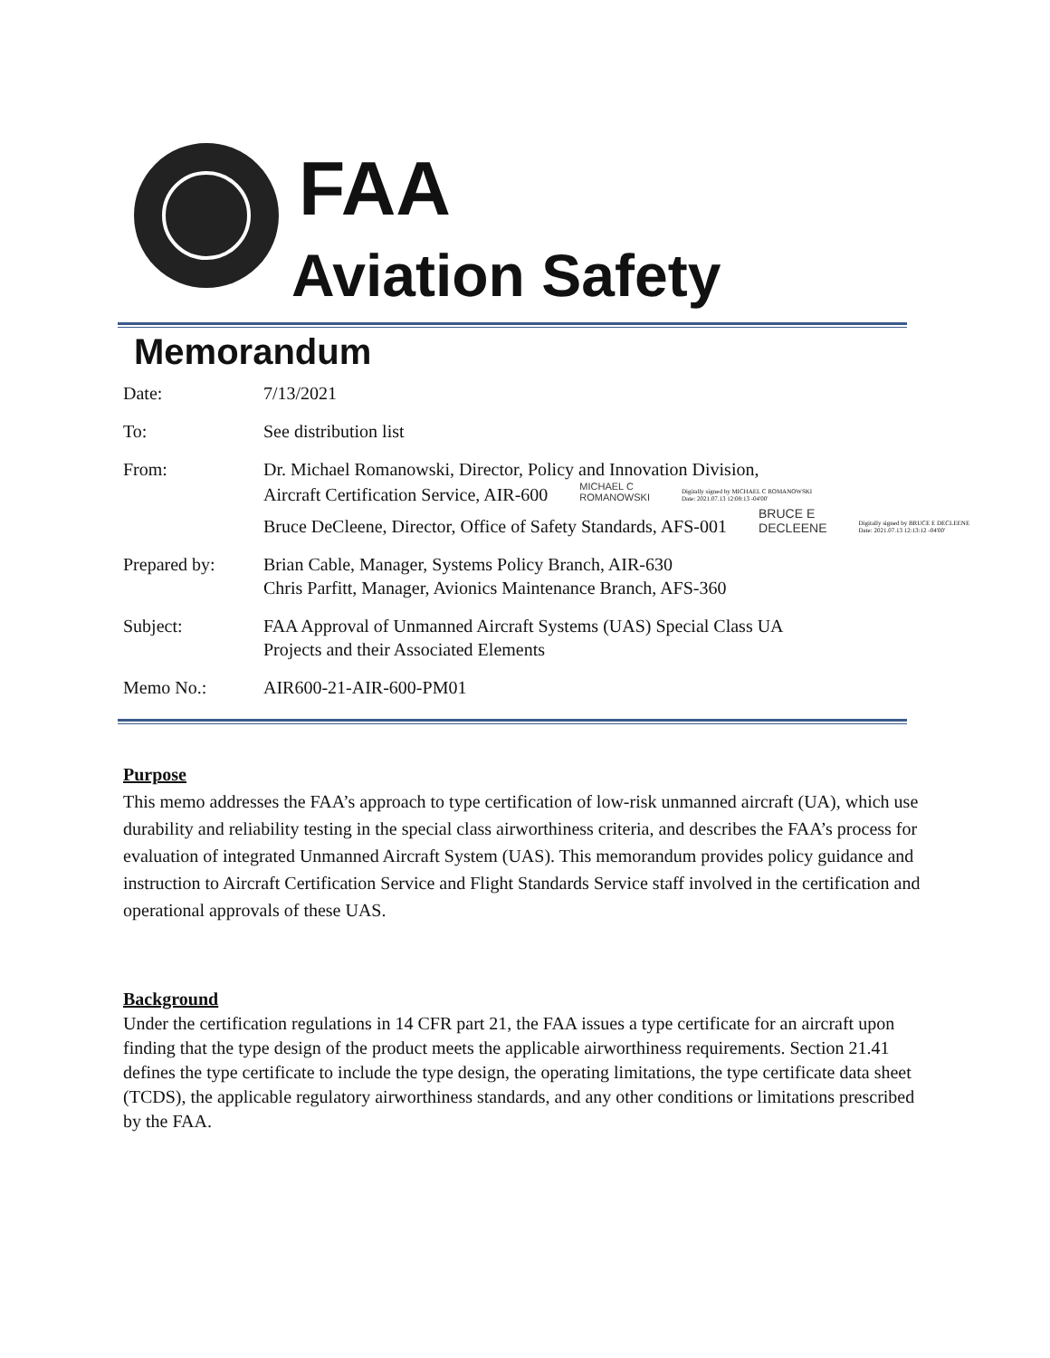FAA
Aviation Safety
Memorandum
Date: 7/13/2021
To: See distribution list
From: Dr. Michael Romanowski, Director, Policy and Innovation Division,
Aircraft Certification Service, AIR-600 MICHAEL C
ROMANOWSKI Digitally signed by MICHAEL C ROMANOWSKI
Date: 2021.07.13 12:08:13 -04'00'
Bruce DeCleene, Director, Office of Safety Standards, AFS-001 BRUCE E
DECLEENE Digitally signed by BRUCE E DECLEENE
Date: 2021.07.13 12:13:12 -04'00'
Prepared by: Brian Cable, Manager, Systems Policy Branch, AIR-630
Chris Parfitt, Manager, Avionics Maintenance Branch, AFS-360
Subject: FAA Approval of Unmanned Aircraft Systems (UAS) Special Class UA
Projects and their Associated Elements
Memo No.: AIR600-21-AIR-600-PM01
Purpose
This memo addresses the FAA’s approach to type certification of low-risk unmanned aircraft (UA), which use durability and reliability testing in the special class airworthiness criteria, and describes the FAA’s process for evaluation of integrated Unmanned Aircraft System (UAS). This memorandum provides policy guidance and instruction to Aircraft Certification Service and Flight Standards Service staff involved in the certification and operational approvals of these UAS.
Background
Under the certification regulations in 14 CFR part 21, the FAA issues a type certificate for an aircraft upon finding that the type design of the product meets the applicable airworthiness requirements. Section 21.41 defines the type certificate to include the type design, the operating limitations, the type certificate data sheet (TCDS), the applicable regulatory airworthiness standards, and any other conditions or limitations prescribed by the FAA.